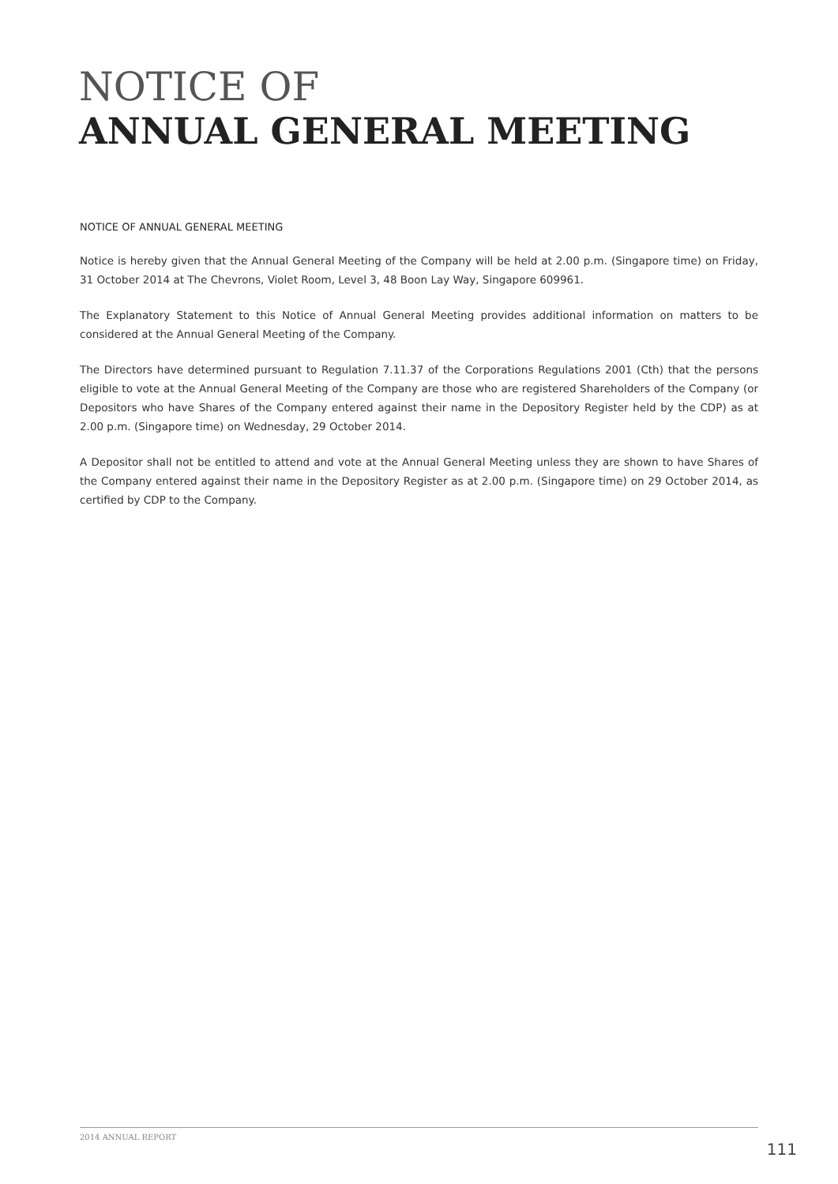NOTICE OF
ANNUAL GENERAL MEETING
NOTICE OF ANNUAL GENERAL MEETING
Notice is hereby given that the Annual General Meeting of the Company will be held at 2.00 p.m. (Singapore time) on Friday, 31 October 2014 at The Chevrons, Violet Room, Level 3, 48 Boon Lay Way, Singapore 609961.
The Explanatory Statement to this Notice of Annual General Meeting provides additional information on matters to be considered at the Annual General Meeting of the Company.
The Directors have determined pursuant to Regulation 7.11.37 of the Corporations Regulations 2001 (Cth) that the persons eligible to vote at the Annual General Meeting of the Company are those who are registered Shareholders of the Company (or Depositors who have Shares of the Company entered against their name in the Depository Register held by the CDP) as at 2.00 p.m. (Singapore time) on Wednesday, 29 October 2014.
A Depositor shall not be entitled to attend and vote at the Annual General Meeting unless they are shown to have Shares of the Company entered against their name in the Depository Register as at 2.00 p.m. (Singapore time) on 29 October 2014, as certified by CDP to the Company.
2014 ANNUAL REPORT
111